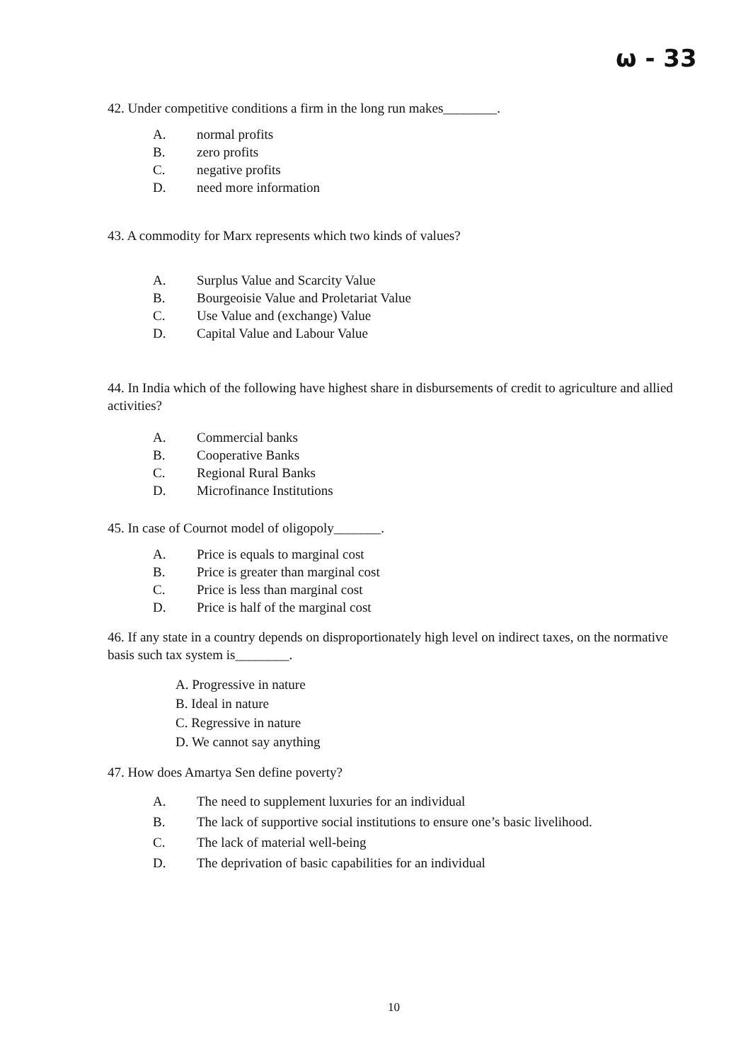ω - 33
42. Under competitive conditions a firm in the long run makes________.
A. normal profits
B. zero profits
C. negative profits
D. need more information
43. A commodity for Marx represents which two kinds of values?
A. Surplus Value and Scarcity Value
B. Bourgeoisie Value and Proletariat Value
C. Use Value and (exchange) Value
D. Capital Value and Labour Value
44. In India which of the following have highest share in disbursements of credit to agriculture and allied activities?
A. Commercial banks
B. Cooperative Banks
C. Regional Rural Banks
D. Microfinance Institutions
45. In case of Cournot model of oligopoly_______.
A. Price is equals to marginal cost
B. Price is greater than marginal cost
C. Price is less than marginal cost
D. Price is half of the marginal cost
46. If any state in a country depends on disproportionately high level on indirect taxes, on the normative basis such tax system is________.
A. Progressive in nature
B. Ideal in nature
C. Regressive in nature
D. We cannot say anything
47. How does Amartya Sen define poverty?
A. The need to supplement luxuries for an individual
B. The lack of supportive social institutions to ensure one’s basic livelihood.
C. The lack of material well-being
D. The deprivation of basic capabilities for an individual
10